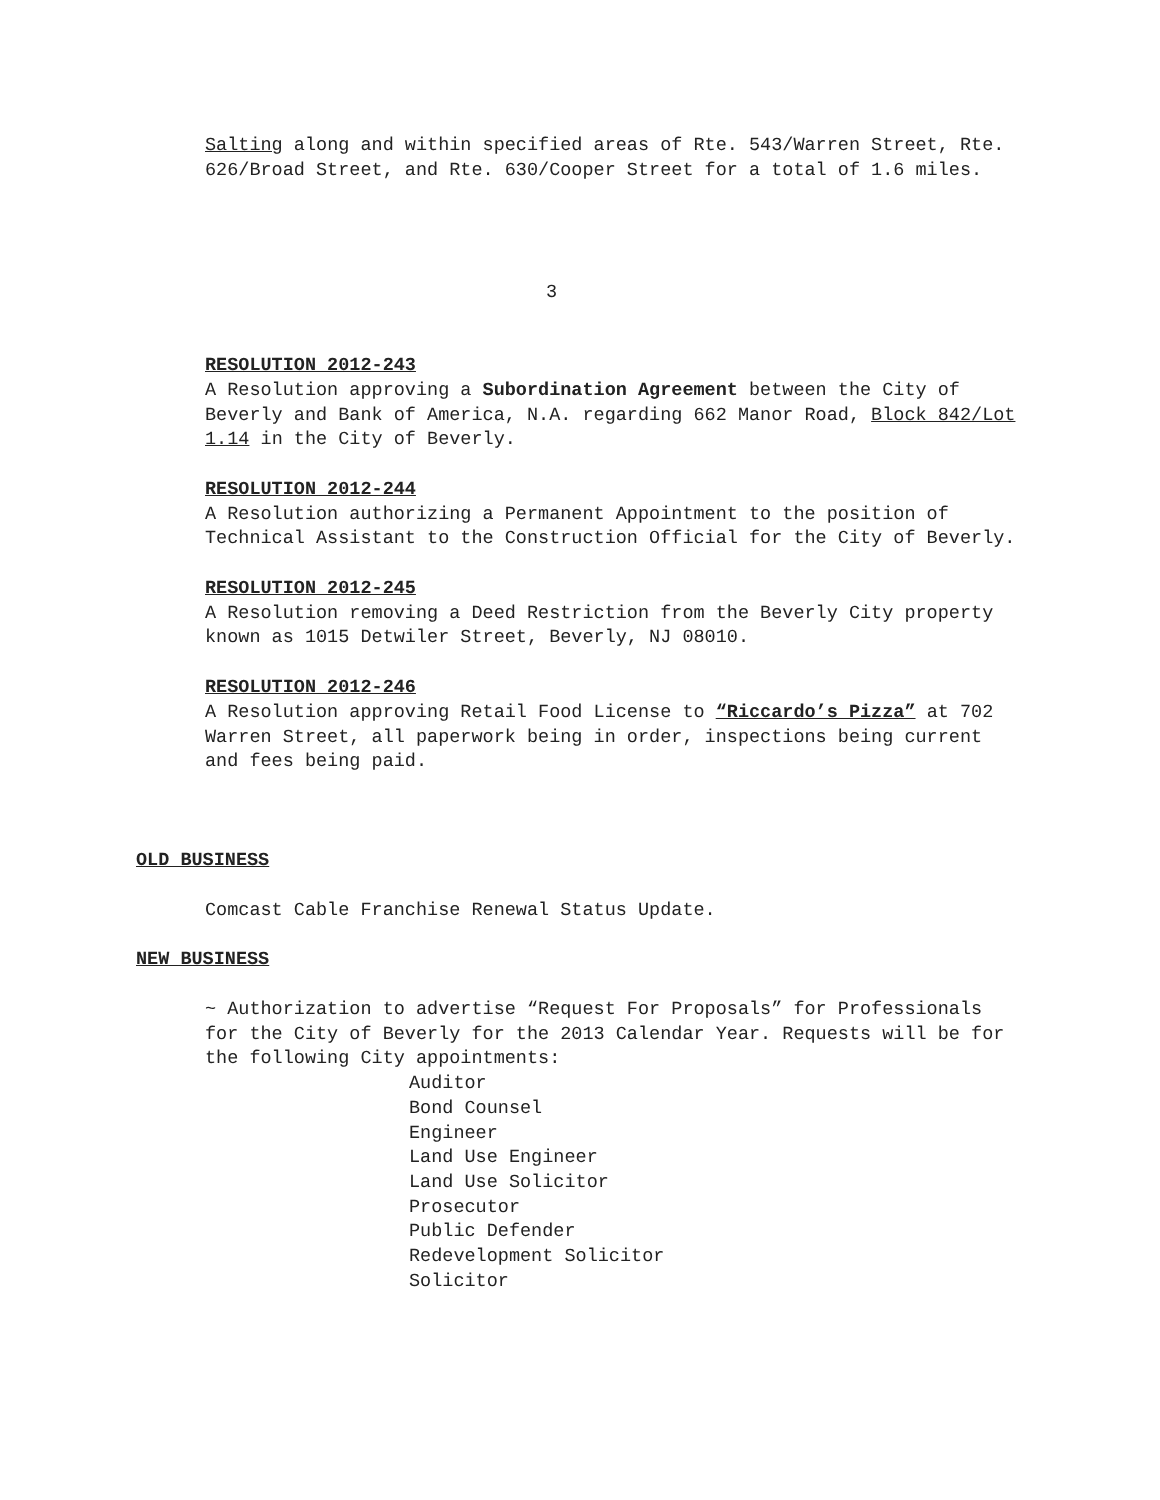Salting along and within specified areas of Rte. 543/Warren Street, Rte. 626/Broad Street, and Rte. 630/Cooper Street for a total of 1.6 miles.
3
RESOLUTION 2012-243
A Resolution approving a Subordination Agreement between the City of Beverly and Bank of America, N.A. regarding 662 Manor Road, Block 842/Lot 1.14 in the City of Beverly.
RESOLUTION 2012-244
A Resolution authorizing a Permanent Appointment to the position of Technical Assistant to the Construction Official for the City of Beverly.
RESOLUTION 2012-245
A Resolution removing a Deed Restriction from the Beverly City property known as 1015 Detwiler Street, Beverly, NJ 08010.
RESOLUTION 2012-246
A Resolution approving Retail Food License to “Riccardo’s Pizza” at 702 Warren Street, all paperwork being in order, inspections being current and fees being paid.
OLD BUSINESS
Comcast Cable Franchise Renewal Status Update.
NEW BUSINESS
~ Authorization to advertise “Request For Proposals” for Professionals for the City of Beverly for the 2013 Calendar Year. Requests will be for the following City appointments:
Auditor
Bond Counsel
Engineer
Land Use Engineer
Land Use Solicitor
Prosecutor
Public Defender
Redevelopment Solicitor
Solicitor